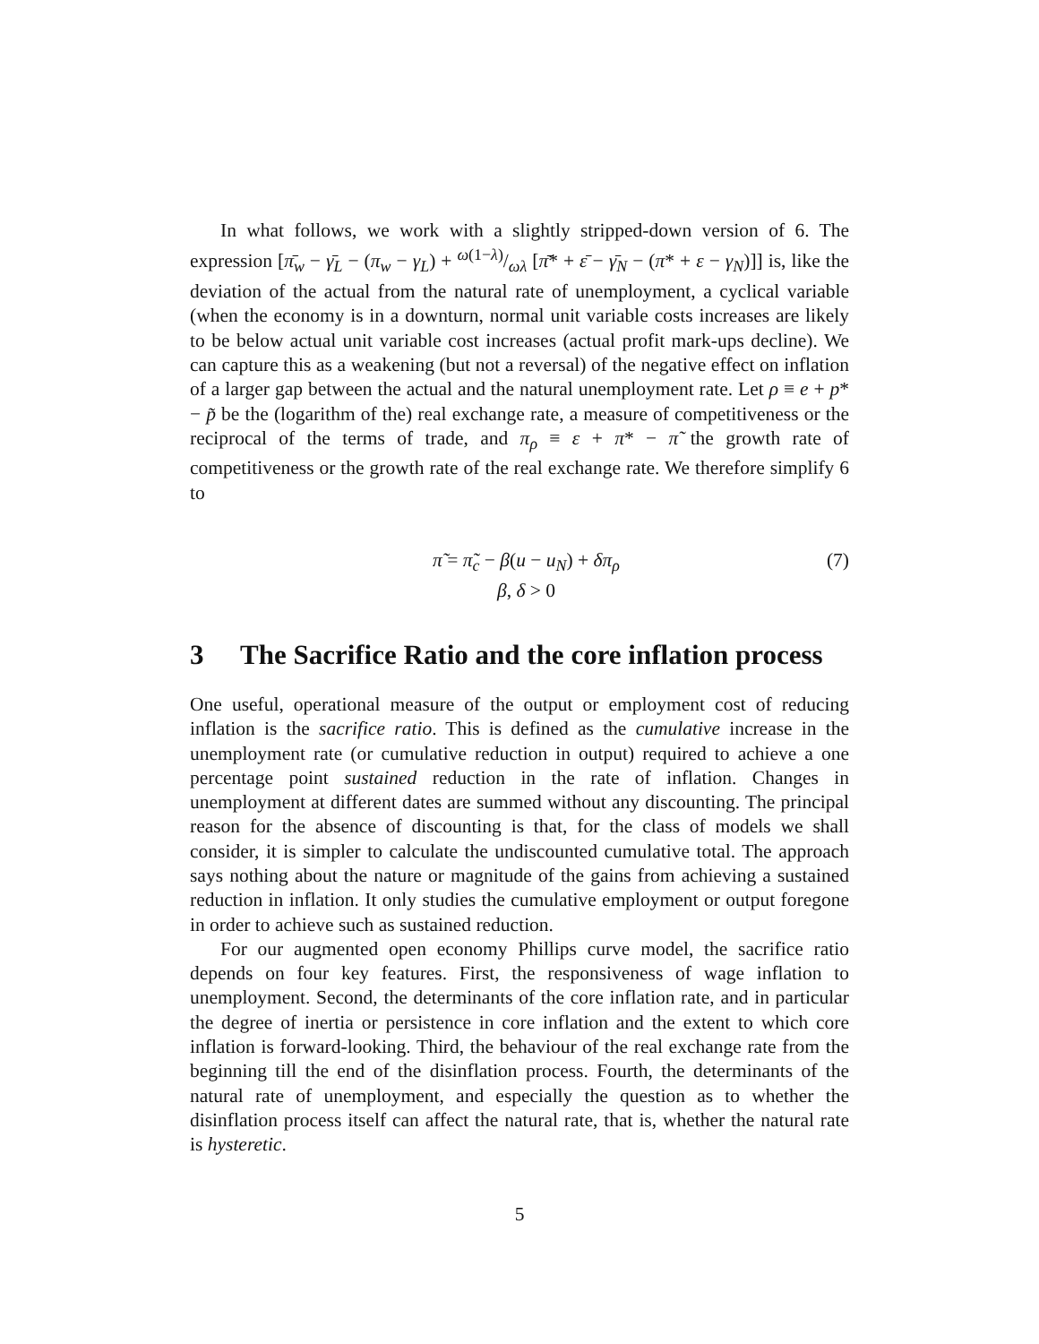In what follows, we work with a slightly stripped-down version of 6. The expression [π̄<sub>w</sub> − γ̄<sub>L</sub> − (π<sub>w</sub> − γ<sub>L</sub>) + ω(1−λ)/ωλ [π̄* + ε̄ − γ̄<sub>N</sub> − (π* + ε − γ<sub>N</sub>)]] is, like the deviation of the actual from the natural rate of unemployment, a cyclical variable (when the economy is in a downturn, normal unit variable costs increases are likely to be below actual unit variable cost increases (actual profit mark-ups decline). We can capture this as a weakening (but not a reversal) of the negative effect on inflation of a larger gap between the actual and the natural unemployment rate. Let ρ ≡ e + p* − p̃ be the (logarithm of the) real exchange rate, a measure of competitiveness or the reciprocal of the terms of trade, and π<sub>ρ</sub> ≡ ε + π* − π̃ the growth rate of competitiveness or the growth rate of the real exchange rate. We therefore simplify 6 to
π̃ = π̃<sub>c</sub> − β(u − u<sub>N</sub>) + δπ<sub>ρ</sub>
β, δ > 0
(7)
3 The Sacrifice Ratio and the core inflation process
One useful, operational measure of the output or employment cost of reducing inflation is the sacrifice ratio. This is defined as the cumulative increase in the unemployment rate (or cumulative reduction in output) required to achieve a one percentage point sustained reduction in the rate of inflation. Changes in unemployment at different dates are summed without any discounting. The principal reason for the absence of discounting is that, for the class of models we shall consider, it is simpler to calculate the undiscounted cumulative total. The approach says nothing about the nature or magnitude of the gains from achieving a sustained reduction in inflation. It only studies the cumulative employment or output foregone in order to achieve such as sustained reduction.
For our augmented open economy Phillips curve model, the sacrifice ratio depends on four key features. First, the responsiveness of wage inflation to unemployment. Second, the determinants of the core inflation rate, and in particular the degree of inertia or persistence in core inflation and the extent to which core inflation is forward-looking. Third, the behaviour of the real exchange rate from the beginning till the end of the disinflation process. Fourth, the determinants of the natural rate of unemployment, and especially the question as to whether the disinflation process itself can affect the natural rate, that is, whether the natural rate is hysteretic.
5